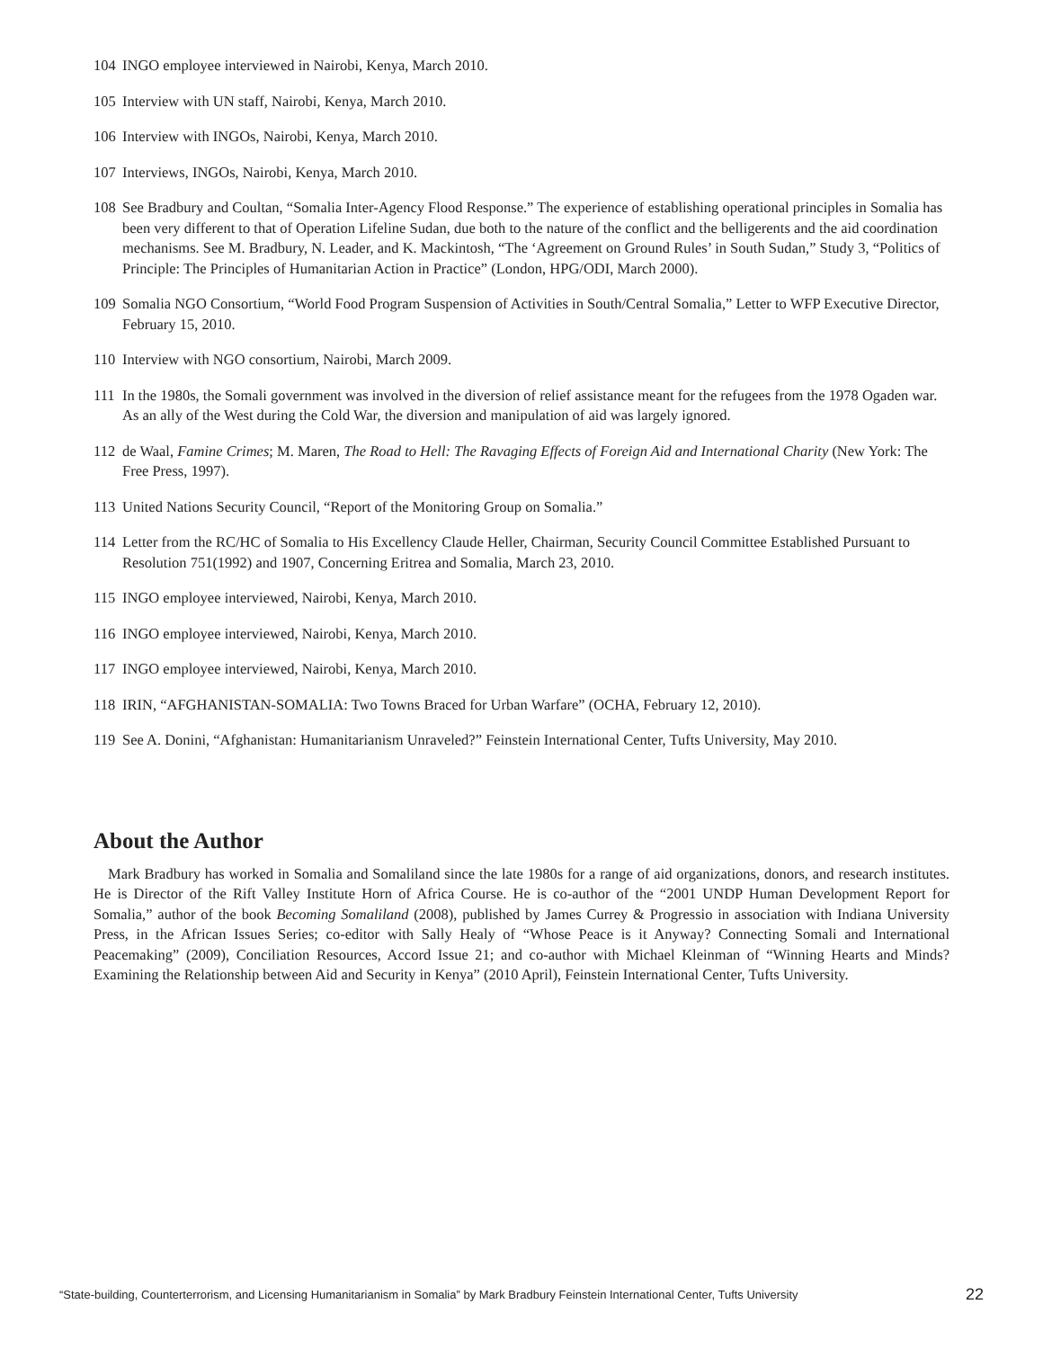104 INGO employee interviewed in Nairobi, Kenya, March 2010.
105 Interview with UN staff, Nairobi, Kenya, March 2010.
106 Interview with INGOs, Nairobi, Kenya, March 2010.
107 Interviews, INGOs, Nairobi, Kenya, March 2010.
108 See Bradbury and Coultan, “Somalia Inter-Agency Flood Response.” The experience of establishing operational principles in Somalia has been very different to that of Operation Lifeline Sudan, due both to the nature of the conflict and the belligerents and the aid coordination mechanisms. See M. Bradbury, N. Leader, and K. Mackintosh, “The ‘Agreement on Ground Rules’ in South Sudan,” Study 3, “Politics of Principle: The Principles of Humanitarian Action in Practice” (London, HPG/ODI, March 2000).
109 Somalia NGO Consortium, “World Food Program Suspension of Activities in South/Central Somalia,” Letter to WFP Executive Director, February 15, 2010.
110 Interview with NGO consortium, Nairobi, March 2009.
111 In the 1980s, the Somali government was involved in the diversion of relief assistance meant for the refugees from the 1978 Ogaden war. As an ally of the West during the Cold War, the diversion and manipulation of aid was largely ignored.
112 de Waal, Famine Crimes; M. Maren, The Road to Hell: The Ravaging Effects of Foreign Aid and International Charity (New York: The Free Press, 1997).
113 United Nations Security Council, “Report of the Monitoring Group on Somalia.”
114 Letter from the RC/HC of Somalia to His Excellency Claude Heller, Chairman, Security Council Committee Established Pursuant to Resolution 751(1992) and 1907, Concerning Eritrea and Somalia, March 23, 2010.
115 INGO employee interviewed, Nairobi, Kenya, March 2010.
116 INGO employee interviewed, Nairobi, Kenya, March 2010.
117 INGO employee interviewed, Nairobi, Kenya, March 2010.
118 IRIN, “AFGHANISTAN-SOMALIA: Two Towns Braced for Urban Warfare” (OCHA, February 12, 2010).
119 See A. Donini, “Afghanistan: Humanitarianism Unraveled?” Feinstein International Center, Tufts University, May 2010.
About the Author
Mark Bradbury has worked in Somalia and Somaliland since the late 1980s for a range of aid organizations, donors, and research institutes. He is Director of the Rift Valley Institute Horn of Africa Course. He is co-author of the “2001 UNDP Human Development Report for Somalia,” author of the book Becoming Somaliland (2008), published by James Currey & Progressio in association with Indiana University Press, in the African Issues Series; co-editor with Sally Healy of “Whose Peace is it Anyway? Connecting Somali and International Peacemaking” (2009), Conciliation Resources, Accord Issue 21; and co-author with Michael Kleinman of “Winning Hearts and Minds? Examining the Relationship between Aid and Security in Kenya” (2010 April), Feinstein International Center, Tufts University.
“State-building, Counterterrorism, and Licensing Humanitarianism in Somalia” by Mark Bradbury Feinstein International Center, Tufts University 22